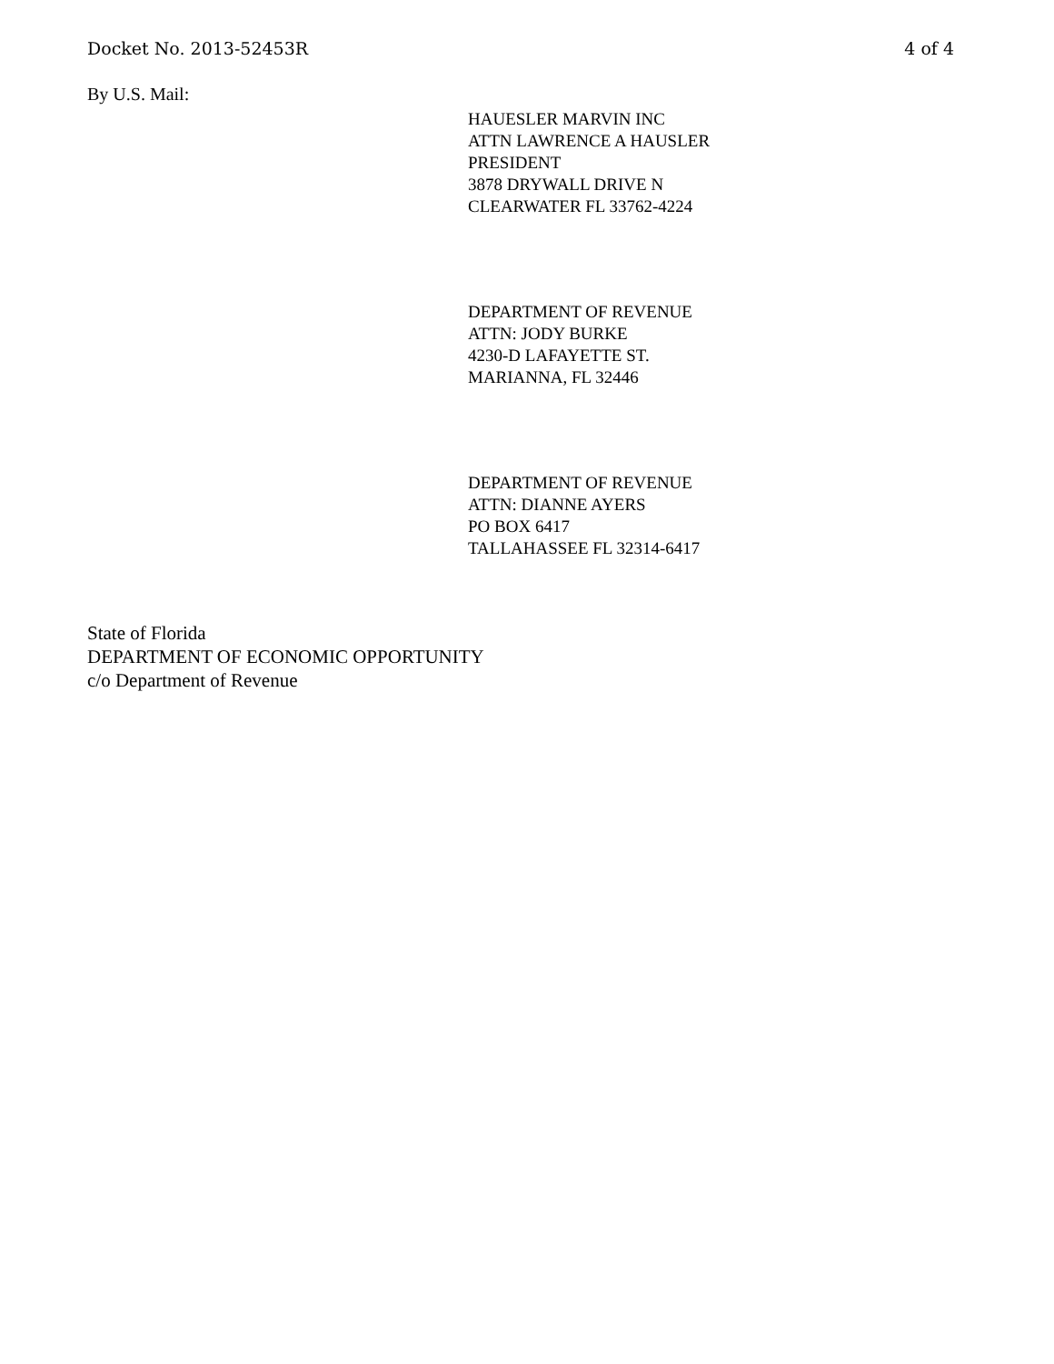Docket No. 2013-52453R 4 of 4
By U.S. Mail:
HAUESLER MARVIN INC
ATTN LAWRENCE A HAUSLER
PRESIDENT
3878 DRYWALL DRIVE N
CLEARWATER FL 33762-4224
DEPARTMENT OF REVENUE
ATTN: JODY BURKE
4230-D LAFAYETTE ST.
MARIANNA, FL 32446
DEPARTMENT OF REVENUE
ATTN: DIANNE AYERS
PO BOX 6417
TALLAHASSEE FL 32314-6417
State of Florida
DEPARTMENT OF ECONOMIC OPPORTUNITY
c/o Department of Revenue